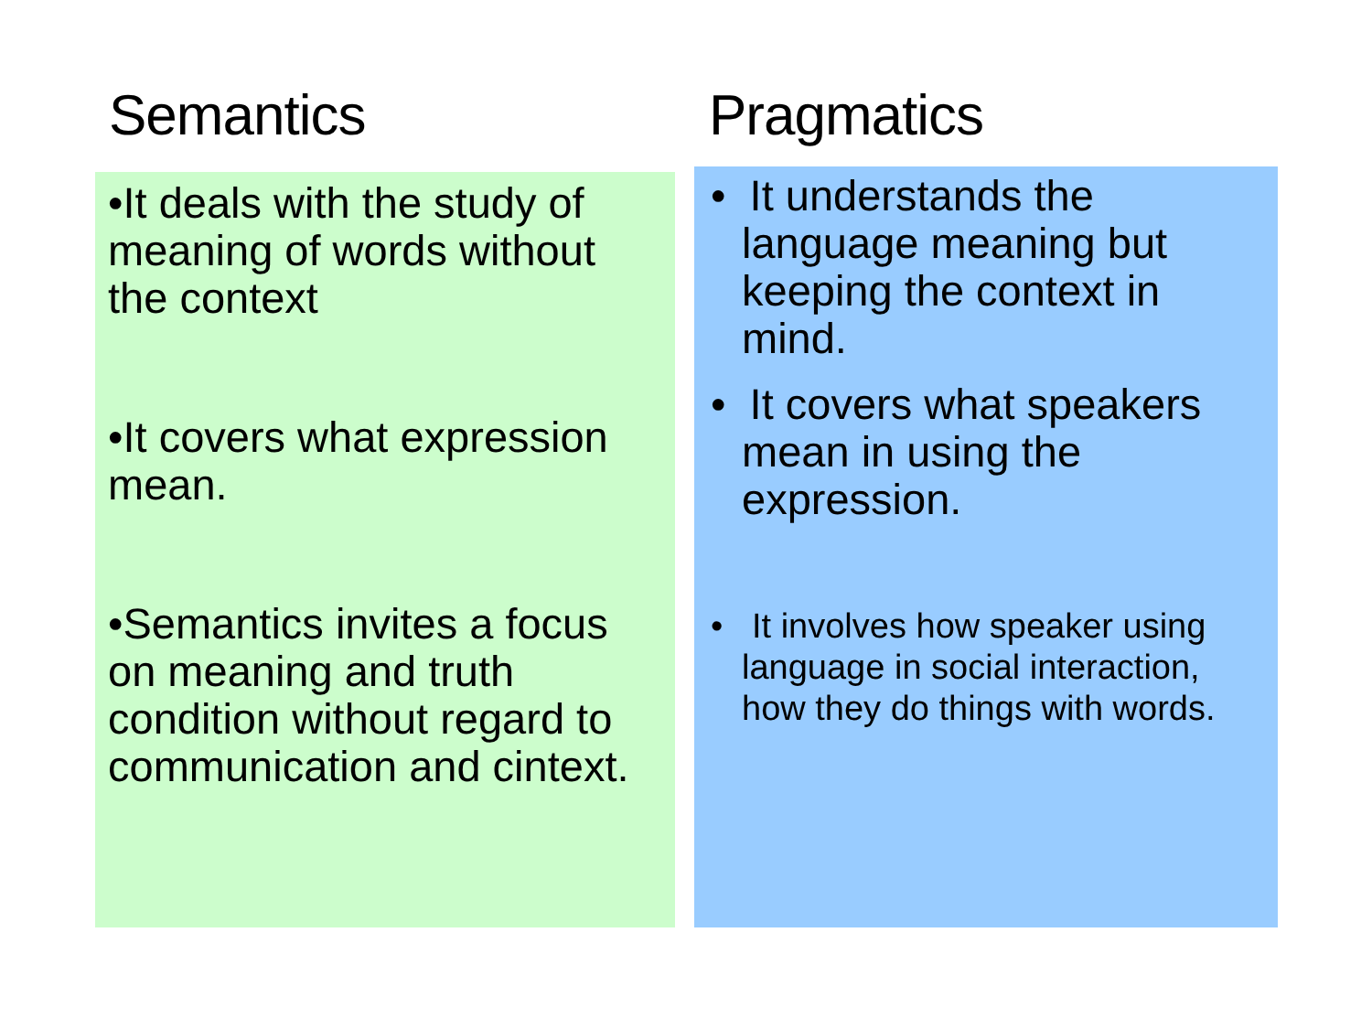Semantics
•It deals with the study of meaning of words without the context
•It covers what expression mean.
•Semantics invites a focus on meaning and truth condition without regard to communication and cintext.
Pragmatics
• It understands the language meaning but keeping the context in mind.
• It covers what speakers mean in using the expression.
• It involves how speaker using language in social interaction, how they do things with words.